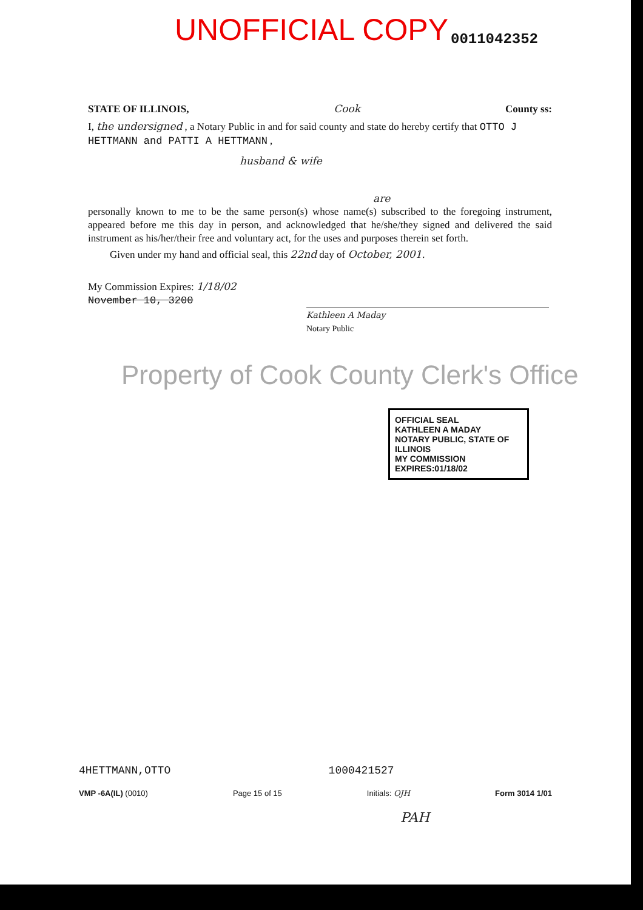UNOFFICIAL COPY 0011042352
STATE OF ILLINOIS, Cook County ss:
I, the undersigned , a Notary Public in and for said county and state do hereby certify that OTTO J HETTMANN and PATTI A HETTMANN ,
husband & wife
are
personally known to me to be the same person(s) whose name(s) subscribed to the foregoing instrument, appeared before me this day in person, and acknowledged that he/she/they signed and delivered the said instrument as his/her/their free and voluntary act, for the uses and purposes therein set forth.
Given under my hand and official seal, this 22nd day of October, 2001.
My Commission Expires: 1/18/02
November 10, 3200
Kathleen A Maday
Notary Public
Property of Cook County Clerk's Office
OFFICIAL SEAL
KATHLEEN A MADAY
NOTARY PUBLIC, STATE OF ILLINOIS
MY COMMISSION EXPIRES:01/18/02
4HETTMANN,OTTO 1000421527
VMP -6A(IL) (0010) Page 15 of 15 Initials: OJH Form 3014 1/01
PAH